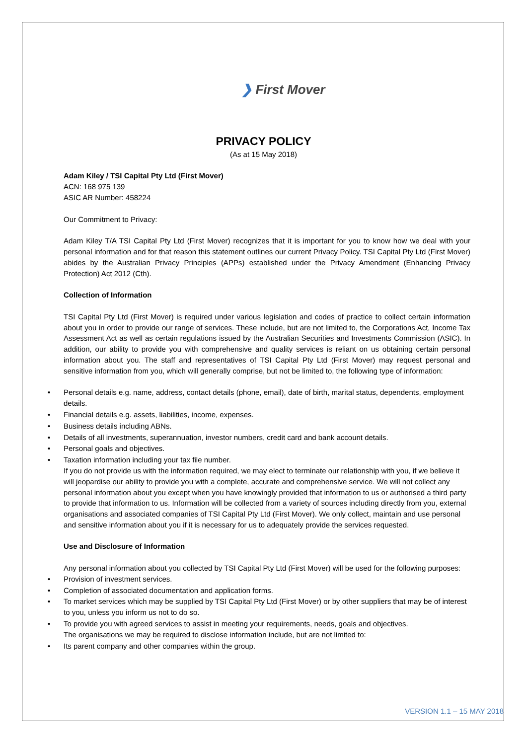❯ First Mover
PRIVACY POLICY
(As at 15 May 2018)
Adam Kiley / TSI Capital Pty Ltd (First Mover)
ACN: 168 975 139
ASIC AR Number: 458224
Our Commitment to Privacy:
Adam Kiley T/A TSI Capital Pty Ltd (First Mover) recognizes that it is important for you to know how we deal with your personal information and for that reason this statement outlines our current Privacy Policy. TSI Capital Pty Ltd (First Mover) abides by the Australian Privacy Principles (APPs) established under the Privacy Amendment (Enhancing Privacy Protection) Act 2012 (Cth).
Collection of Information
TSI Capital Pty Ltd (First Mover) is required under various legislation and codes of practice to collect certain information about you in order to provide our range of services. These include, but are not limited to, the Corporations Act, Income Tax Assessment Act as well as certain regulations issued by the Australian Securities and Investments Commission (ASIC). In addition, our ability to provide you with comprehensive and quality services is reliant on us obtaining certain personal information about you. The staff and representatives of TSI Capital Pty Ltd (First Mover) may request personal and sensitive information from you, which will generally comprise, but not be limited to, the following type of information:
• Personal details e.g. name, address, contact details (phone, email), date of birth, marital status, dependents, employment details.
• Financial details e.g. assets, liabilities, income, expenses.
• Business details including ABNs.
• Details of all investments, superannuation, investor numbers, credit card and bank account details.
• Personal goals and objectives.
• Taxation information including your tax file number.
If you do not provide us with the information required, we may elect to terminate our relationship with you, if we believe it will jeopardise our ability to provide you with a complete, accurate and comprehensive service. We will not collect any personal information about you except when you have knowingly provided that information to us or authorised a third party to provide that information to us. Information will be collected from a variety of sources including directly from you, external organisations and associated companies of TSI Capital Pty Ltd (First Mover). We only collect, maintain and use personal and sensitive information about you if it is necessary for us to adequately provide the services requested.
Use and Disclosure of Information
Any personal information about you collected by TSI Capital Pty Ltd (First Mover) will be used for the following purposes:
• Provision of investment services.
• Completion of associated documentation and application forms.
• To market services which may be supplied by TSI Capital Pty Ltd (First Mover) or by other suppliers that may be of interest to you, unless you inform us not to do so.
• To provide you with agreed services to assist in meeting your requirements, needs, goals and objectives.
The organisations we may be required to disclose information include, but are not limited to:
• Its parent company and other companies within the group.
VERSION 1.1 – 15 MAY 2018